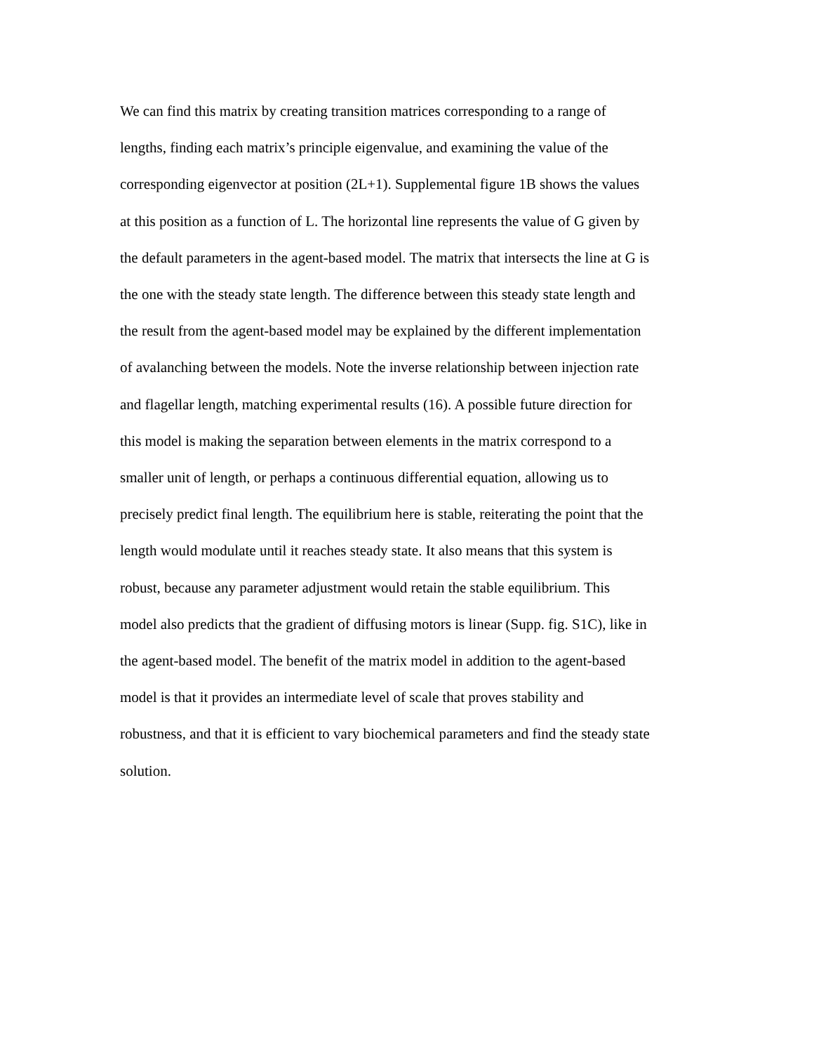We can find this matrix by creating transition matrices corresponding to a range of
lengths, finding each matrix’s principle eigenvalue, and examining the value of the
corresponding eigenvector at position (2L+1). Supplemental figure 1B shows the values
at this position as a function of L. The horizontal line represents the value of G given by
the default parameters in the agent-based model. The matrix that intersects the line at G is
the one with the steady state length. The difference between this steady state length and
the result from the agent-based model may be explained by the different implementation
of avalanching between the models. Note the inverse relationship between injection rate
and flagellar length, matching experimental results (16). A possible future direction for
this model is making the separation between elements in the matrix correspond to a
smaller unit of length, or perhaps a continuous differential equation, allowing us to
precisely predict final length. The equilibrium here is stable, reiterating the point that the
length would modulate until it reaches steady state. It also means that this system is
robust, because any parameter adjustment would retain the stable equilibrium. This
model also predicts that the gradient of diffusing motors is linear (Supp. fig. S1C), like in
the agent-based model. The benefit of the matrix model in addition to the agent-based
model is that it provides an intermediate level of scale that proves stability and
robustness, and that it is efficient to vary biochemical parameters and find the steady state
solution.